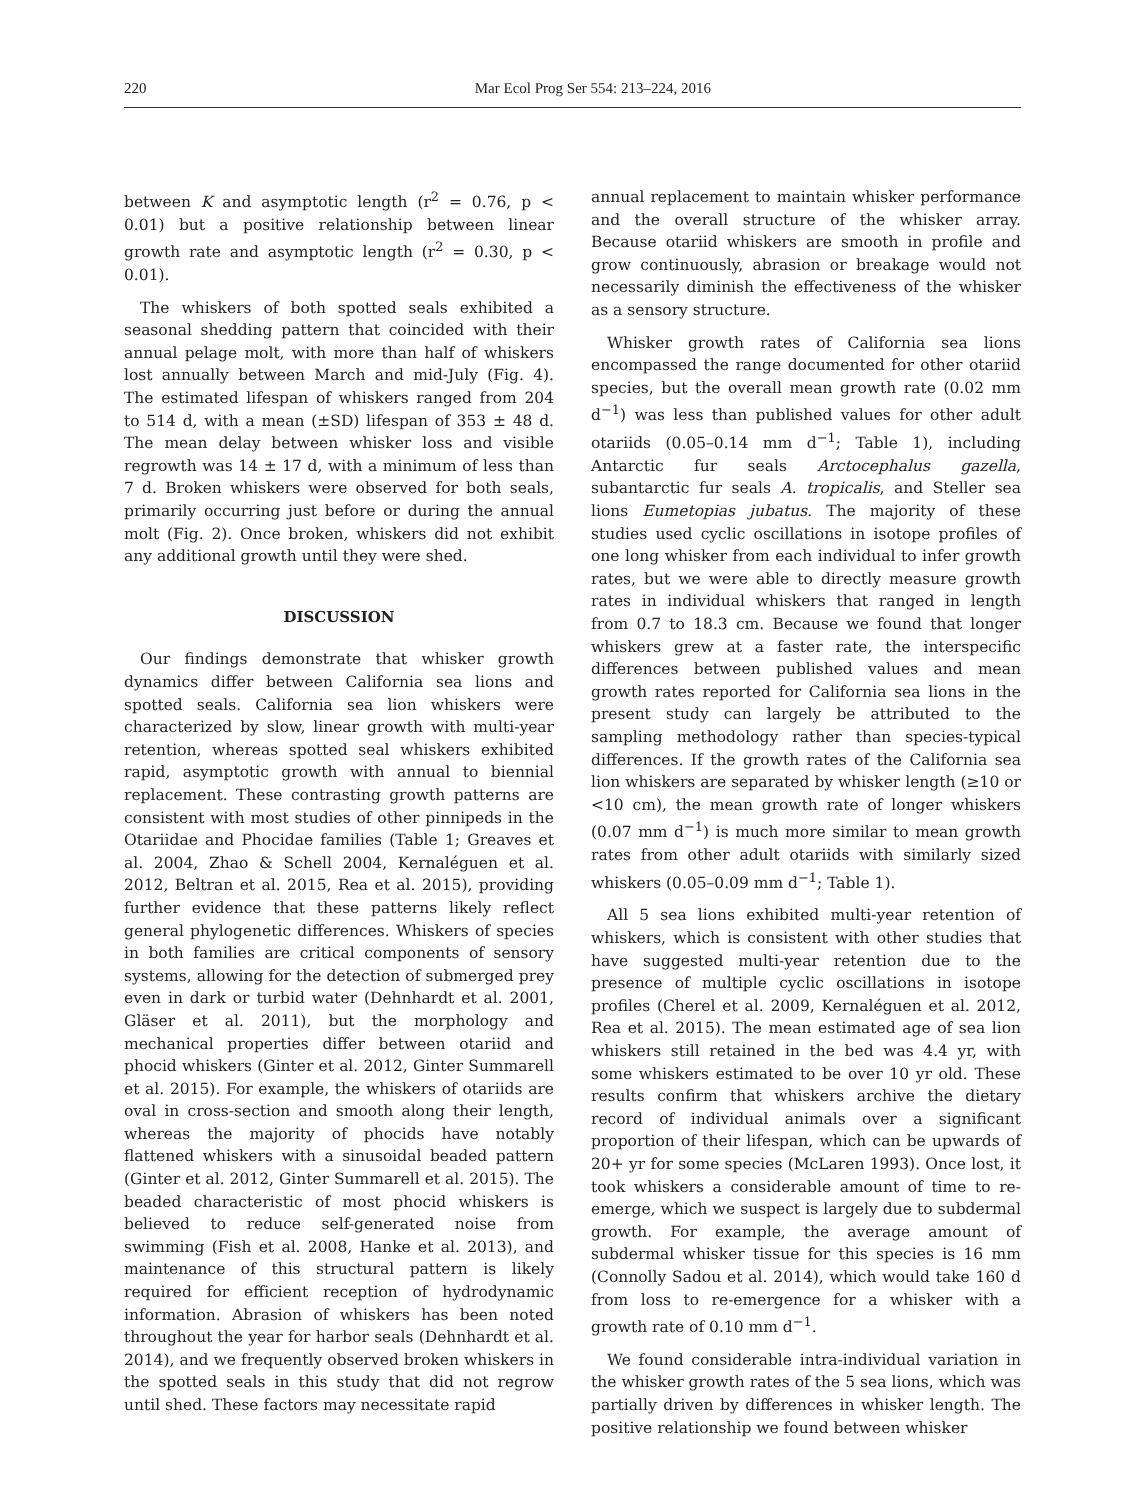220 Mar Ecol Prog Ser 554: 213–224, 2016
between K and asymptotic length (r<sup>2</sup> = 0.76, p < 0.01) but a positive relationship between linear growth rate and asymptotic length (r<sup>2</sup> = 0.30, p < 0.01).
The whiskers of both spotted seals exhibited a seasonal shedding pattern that coincided with their annual pelage molt, with more than half of whiskers lost annually between March and mid-July (Fig. 4). The estimated lifespan of whiskers ranged from 204 to 514 d, with a mean (±SD) lifespan of 353 ± 48 d. The mean delay between whisker loss and visible regrowth was 14 ± 17 d, with a minimum of less than 7 d. Broken whiskers were observed for both seals, primarily occurring just before or during the annual molt (Fig. 2). Once broken, whiskers did not exhibit any additional growth until they were shed.
DISCUSSION
Our findings demonstrate that whisker growth dynamics differ between California sea lions and spotted seals. California sea lion whiskers were characterized by slow, linear growth with multi-year retention, whereas spotted seal whiskers exhibited rapid, asymptotic growth with annual to biennial replacement. These contrasting growth patterns are consistent with most studies of other pinnipeds in the Otariidae and Phocidae families (Table 1; Greaves et al. 2004, Zhao & Schell 2004, Kernaléguen et al. 2012, Beltran et al. 2015, Rea et al. 2015), providing further evidence that these patterns likely reflect general phylogenetic differences. Whiskers of species in both families are critical components of sensory systems, allowing for the detection of submerged prey even in dark or turbid water (Dehnhardt et al. 2001, Gläser et al. 2011), but the morphology and mechanical properties differ between otariid and phocid whiskers (Ginter et al. 2012, Ginter Summarell et al. 2015). For example, the whiskers of otariids are oval in cross-section and smooth along their length, whereas the majority of phocids have notably flattened whiskers with a sinusoidal beaded pattern (Ginter et al. 2012, Ginter Summarell et al. 2015). The beaded characteristic of most phocid whiskers is believed to reduce self-generated noise from swimming (Fish et al. 2008, Hanke et al. 2013), and maintenance of this structural pattern is likely required for efficient reception of hydrodynamic information. Abrasion of whiskers has been noted throughout the year for harbor seals (Dehnhardt et al. 2014), and we frequently observed broken whiskers in the spotted seals in this study that did not regrow until shed. These factors may necessitate rapid
annual replacement to maintain whisker performance and the overall structure of the whisker array. Because otariid whiskers are smooth in profile and grow continuously, abrasion or breakage would not necessarily diminish the effectiveness of the whisker as a sensory structure.
Whisker growth rates of California sea lions encompassed the range documented for other otariid species, but the overall mean growth rate (0.02 mm d<sup>−1</sup>) was less than published values for other adult otariids (0.05–0.14 mm d<sup>−1</sup>; Table 1), including Antarctic fur seals Arctocephalus gazella, subantarctic fur seals A. tropicalis, and Steller sea lions Eumetopias jubatus. The majority of these studies used cyclic oscillations in isotope profiles of one long whisker from each individual to infer growth rates, but we were able to directly measure growth rates in individual whiskers that ranged in length from 0.7 to 18.3 cm. Because we found that longer whiskers grew at a faster rate, the interspecific differences between published values and mean growth rates reported for California sea lions in the present study can largely be attributed to the sampling methodology rather than species-typical differences. If the growth rates of the California sea lion whiskers are separated by whisker length (≥10 or <10 cm), the mean growth rate of longer whiskers (0.07 mm d<sup>−1</sup>) is much more similar to mean growth rates from other adult otariids with similarly sized whiskers (0.05–0.09 mm d<sup>−1</sup>; Table 1).
All 5 sea lions exhibited multi-year retention of whiskers, which is consistent with other studies that have suggested multi-year retention due to the presence of multiple cyclic oscillations in isotope profiles (Cherel et al. 2009, Kernaléguen et al. 2012, Rea et al. 2015). The mean estimated age of sea lion whiskers still retained in the bed was 4.4 yr, with some whiskers estimated to be over 10 yr old. These results confirm that whiskers archive the dietary record of individual animals over a significant proportion of their lifespan, which can be upwards of 20+ yr for some species (McLaren 1993). Once lost, it took whiskers a considerable amount of time to re-emerge, which we suspect is largely due to subdermal growth. For example, the average amount of subdermal whisker tissue for this species is 16 mm (Connolly Sadou et al. 2014), which would take 160 d from loss to re-emergence for a whisker with a growth rate of 0.10 mm d<sup>−1</sup>.
We found considerable intra-individual variation in the whisker growth rates of the 5 sea lions, which was partially driven by differences in whisker length. The positive relationship we found between whisker